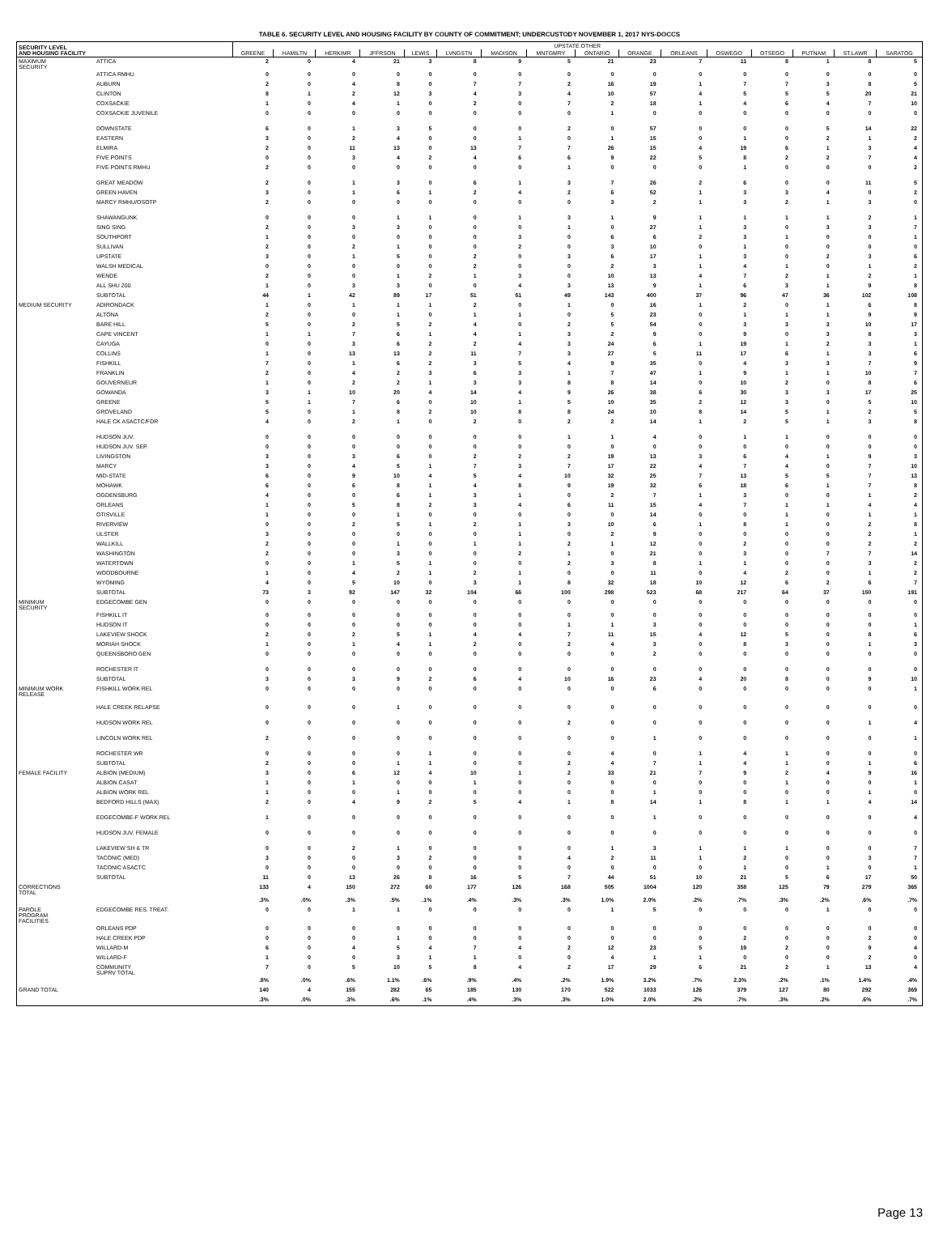TABLE 6. SECURITY LEVEL AND HOUSING FACILITY BY COUNTY OF COMMITMENT; UNDERCUSTODY NOVEMBER 1, 2017 NYS-DOCCS
| SECURITY LEVEL AND HOUSING FACILITY | | UPSTATE OTHER | | | | | | | | | | | | | | | |
| --- | --- | --- | --- | --- | --- | --- | --- | --- | --- | --- | --- | --- | --- | --- | --- | --- | --- |
| | | GREENE | HAMILTN | HERKIMR | JFFRSON | LEWIS | LVNGSTN | MADISON | MNTGMRY | ONTARIO | ORANGE | ORLEANS | OSWEGO | OTSEGO | PUTNAM | ST.LAWR | SARATOG |
| MAXIMUM SECURITY | ATTICA | 2 | 0 | 4 | 21 | 3 | 8 | 9 | 5 | 21 | 23 | 7 | 11 | 8 | 1 | 8 | 5 |
| | ATTICA RMHU | 0 | 0 | 0 | 0 | 0 | 0 | 0 | 0 | 0 | 0 | 0 | 0 | 0 | 0 | 0 | 0 |
| | AUBURN | 2 | 0 | 4 | 8 | 0 | 7 | 7 | 2 | 16 | 19 | 1 | 7 | 7 | 3 | 8 | 5 |
| | CLINTON | 8 | 1 | 2 | 12 | 3 | 4 | 3 | 4 | 10 | 57 | 4 | 5 | 5 | 5 | 20 | 21 |
| | COXSACKIE | 1 | 0 | 4 | 1 | 0 | 2 | 0 | 7 | 2 | 18 | 1 | 4 | 6 | 4 | 7 | 10 |
| | COXSACKIE JUVENILE | 0 | 0 | 0 | 0 | 0 | 0 | 0 | 0 | 1 | 0 | 0 | 0 | 0 | 0 | 0 | 0 |
| | DOWNSTATE | 6 | 0 | 1 | 3 | 5 | 0 | 0 | 2 | 0 | 57 | 0 | 0 | 0 | 5 | 14 | 22 |
| | EASTERN | 3 | 0 | 2 | 4 | 0 | 0 | 1 | 0 | 1 | 15 | 0 | 1 | 0 | 2 | 1 | 2 |
| | ELMIRA | 2 | 0 | 11 | 13 | 0 | 13 | 7 | 7 | 26 | 15 | 4 | 19 | 6 | 1 | 3 | 4 |
| | FIVE POINTS | 0 | 0 | 3 | 4 | 2 | 4 | 6 | 6 | 9 | 22 | 5 | 8 | 2 | 2 | 7 | 4 |
| | FIVE POINTS RMHU | 2 | 0 | 0 | 0 | 0 | 0 | 0 | 1 | 0 | 0 | 0 | 1 | 0 | 0 | 0 | 2 |
| | GREAT MEADOW | 2 | 0 | 1 | 3 | 0 | 6 | 1 | 3 | 7 | 26 | 2 | 6 | 0 | 0 | 11 | 5 |
| | GREEN HAVEN | 3 | 0 | 1 | 6 | 1 | 2 | 4 | 2 | 6 | 52 | 1 | 3 | 3 | 4 | 0 | 2 |
| | MARCY RMHU/OSOTP | 2 | 0 | 0 | 0 | 0 | 0 | 0 | 0 | 3 | 2 | 1 | 3 | 2 | 1 | 3 | 0 |
| | SHAWANGUNK | 0 | 0 | 0 | 1 | 1 | 0 | 1 | 3 | 1 | 9 | 1 | 1 | 1 | 1 | 2 | 1 |
| | SING SING | 2 | 0 | 3 | 3 | 0 | 0 | 0 | 1 | 0 | 27 | 1 | 3 | 0 | 3 | 3 | 7 |
| | SOUTHPORT | 1 | 0 | 0 | 0 | 0 | 0 | 3 | 0 | 6 | 6 | 2 | 3 | 1 | 0 | 0 | 1 |
| | SULLIVAN | 2 | 0 | 2 | 1 | 0 | 0 | 2 | 0 | 3 | 10 | 0 | 1 | 0 | 0 | 0 | 0 |
| | UPSTATE | 3 | 0 | 1 | 5 | 0 | 2 | 0 | 3 | 6 | 17 | 1 | 3 | 0 | 2 | 3 | 6 |
| | WALSH MEDICAL | 0 | 0 | 0 | 0 | 0 | 2 | 0 | 0 | 2 | 3 | 1 | 4 | 1 | 0 | 1 | 2 |
| | WENDE | 2 | 0 | 0 | 1 | 2 | 1 | 3 | 0 | 10 | 13 | 4 | 7 | 2 | 1 | 2 | 1 |
| | ALL SHU 200 | 1 | 0 | 3 | 3 | 0 | 0 | 4 | 3 | 13 | 9 | 1 | 6 | 3 | 1 | 9 | 8 |
| | SUBTOTAL | 44 | 1 | 42 | 89 | 17 | 51 | 51 | 49 | 143 | 400 | 37 | 96 | 47 | 36 | 102 | 108 |
| MEDIUM SECURITY | ADIRONDACK | 1 | 0 | 1 | 1 | 1 | 2 | 0 | 1 | 0 | 16 | 1 | 2 | 0 | 1 | 6 | 8 |
| | ALTONA | 2 | 0 | 0 | 1 | 0 | 1 | 1 | 0 | 5 | 23 | 0 | 1 | 1 | 1 | 9 | 9 |
| | BARE HILL | 5 | 0 | 2 | 5 | 2 | 4 | 0 | 2 | 5 | 54 | 0 | 3 | 3 | 3 | 10 | 17 |
| | CAPE VINCENT | 1 | 1 | 7 | 6 | 1 | 4 | 1 | 3 | 2 | 9 | 0 | 9 | 0 | 3 | 8 | 3 |
| | CAYUGA | 0 | 0 | 3 | 6 | 2 | 2 | 4 | 3 | 24 | 6 | 1 | 19 | 1 | 2 | 3 | 1 |
| | COLLINS | 1 | 0 | 13 | 13 | 2 | 11 | 7 | 3 | 27 | 5 | 11 | 17 | 6 | 1 | 3 | 6 |
| | FISHKILL | 7 | 0 | 1 | 6 | 2 | 3 | 5 | 4 | 9 | 35 | 0 | 4 | 3 | 3 | 7 | 9 |
| | FRANKLIN | 2 | 0 | 4 | 2 | 3 | 6 | 3 | 1 | 7 | 47 | 1 | 9 | 1 | 1 | 10 | 7 |
| | GOUVERNEUR | 1 | 0 | 2 | 2 | 1 | 3 | 3 | 8 | 8 | 14 | 0 | 10 | 2 | 0 | 8 | 6 |
| | GOWANDA | 3 | 1 | 10 | 20 | 4 | 14 | 4 | 9 | 26 | 38 | 6 | 30 | 3 | 3 | 17 | 25 |
| | GREENE | 5 | 1 | 7 | 6 | 0 | 10 | 1 | 5 | 10 | 35 | 2 | 12 | 3 | 0 | 5 | 10 |
| | GROVELAND | 5 | 0 | 1 | 8 | 2 | 10 | 8 | 8 | 24 | 10 | 8 | 14 | 5 | 1 | 2 | 5 |
| | HALE CK ASACTC/FDR | 4 | 0 | 2 | 1 | 0 | 2 | 0 | 2 | 2 | 14 | 1 | 2 | 5 | 1 | 3 | 8 |
| | HUDSON JUV. | 0 | 0 | 0 | 0 | 0 | 0 | 0 | 1 | 1 | 4 | 0 | 1 | 1 | 0 | 0 | 0 |
| | HUDSON JUV. SEP. | 0 | 0 | 0 | 0 | 0 | 0 | 0 | 0 | 0 | 0 | 0 | 0 | 0 | 0 | 0 | 0 |
| | LIVINGSTON | 3 | 0 | 3 | 6 | 0 | 2 | 2 | 2 | 19 | 13 | 3 | 6 | 4 | 1 | 9 | 3 |
| | MARCY | 3 | 0 | 4 | 5 | 1 | 7 | 3 | 7 | 17 | 22 | 4 | 7 | 4 | 0 | 7 | 10 |
| | MID-STATE | 6 | 0 | 9 | 10 | 4 | 5 | 4 | 10 | 32 | 25 | 7 | 13 | 5 | 5 | 7 | 13 |
| | MOHAWK | 6 | 0 | 6 | 8 | 1 | 4 | 8 | 9 | 19 | 32 | 6 | 18 | 6 | 1 | 7 | 8 |
| | OGDENSBURG | 4 | 0 | 0 | 6 | 1 | 3 | 1 | 0 | 2 | 7 | 1 | 3 | 0 | 0 | 1 | 2 |
| | ORLEANS | 1 | 0 | 5 | 8 | 2 | 3 | 4 | 6 | 11 | 15 | 4 | 7 | 1 | 1 | 4 | 4 |
| | OTISVILLE | 1 | 0 | 0 | 1 | 0 | 0 | 0 | 0 | 0 | 14 | 0 | 0 | 1 | 0 | 1 | 1 |
| | RIVERVIEW | 0 | 0 | 2 | 5 | 1 | 2 | 1 | 3 | 10 | 6 | 1 | 8 | 1 | 0 | 2 | 8 |
| | ULSTER | 3 | 0 | 0 | 0 | 0 | 0 | 1 | 0 | 2 | 9 | 0 | 0 | 0 | 0 | 2 | 1 |
| | WALLKILL | 2 | 0 | 0 | 1 | 0 | 1 | 1 | 2 | 1 | 12 | 0 | 2 | 0 | 0 | 2 | 2 |
| | WASHINGTON | 2 | 0 | 0 | 3 | 0 | 0 | 2 | 1 | 0 | 21 | 0 | 3 | 0 | 7 | 7 | 14 |
| | WATERTOWN | 0 | 0 | 1 | 5 | 1 | 0 | 0 | 2 | 3 | 8 | 1 | 1 | 0 | 0 | 3 | 2 |
| | WOODBOURNE | 1 | 0 | 4 | 2 | 1 | 2 | 1 | 0 | 0 | 11 | 0 | 4 | 2 | 0 | 1 | 2 |
| | WYOMING | 4 | 0 | 5 | 10 | 0 | 3 | 1 | 8 | 32 | 18 | 10 | 12 | 6 | 2 | 6 | 7 |
| | SUBTOTAL | 73 | 3 | 92 | 147 | 32 | 104 | 66 | 100 | 298 | 523 | 68 | 217 | 64 | 37 | 150 | 191 |
| MINIMUM SECURITY | EDGECOMBE GEN | 0 | 0 | 0 | 0 | 0 | 0 | 0 | 0 | 0 | 0 | 0 | 0 | 0 | 0 | 0 | 0 |
| | FISHKILL IT | 0 | 0 | 0 | 0 | 0 | 0 | 0 | 0 | 0 | 0 | 0 | 0 | 0 | 0 | 0 | 0 |
| | HUDSON IT | 0 | 0 | 0 | 0 | 0 | 0 | 0 | 1 | 1 | 3 | 0 | 0 | 0 | 0 | 0 | 1 |
| | LAKEVIEW SHOCK | 2 | 0 | 2 | 5 | 1 | 4 | 4 | 7 | 11 | 15 | 4 | 12 | 5 | 0 | 8 | 6 |
| | MORIAH SHOCK | 1 | 0 | 1 | 4 | 1 | 2 | 0 | 2 | 4 | 3 | 0 | 8 | 3 | 0 | 1 | 3 |
| | QUEENSBORO GEN | 0 | 0 | 0 | 0 | 0 | 0 | 0 | 0 | 0 | 2 | 0 | 0 | 0 | 0 | 0 | 0 |
| | ROCHESTER IT | 0 | 0 | 0 | 0 | 0 | 0 | 0 | 0 | 0 | 0 | 0 | 0 | 0 | 0 | 0 | 0 |
| | SUBTOTAL | 3 | 0 | 3 | 9 | 2 | 6 | 4 | 10 | 16 | 23 | 4 | 20 | 8 | 0 | 9 | 10 |
| MINIMUM WORK RELEASE | FISHKILL WORK REL | 0 | 0 | 0 | 0 | 0 | 0 | 0 | 0 | 0 | 6 | 0 | 0 | 0 | 0 | 0 | 1 |
| | HALE CREEK RELAPSE | 0 | 0 | 0 | 1 | 0 | 0 | 0 | 0 | 0 | 0 | 0 | 0 | 0 | 0 | 0 | 0 |
| | HUDSON WORK REL | 0 | 0 | 0 | 0 | 0 | 0 | 0 | 2 | 0 | 0 | 0 | 0 | 0 | 0 | 1 | 4 |
| | LINCOLN WORK REL | 2 | 0 | 0 | 0 | 0 | 0 | 0 | 0 | 0 | 1 | 0 | 0 | 0 | 0 | 0 | 1 |
| | ROCHESTER WR | 0 | 0 | 0 | 0 | 1 | 0 | 0 | 0 | 4 | 0 | 1 | 4 | 1 | 0 | 0 | 0 |
| | SUBTOTAL | 2 | 0 | 0 | 1 | 1 | 0 | 0 | 2 | 4 | 7 | 1 | 4 | 1 | 0 | 1 | 6 |
| FEMALE FACILITY | ALBION (MEDIUM) | 3 | 0 | 6 | 12 | 4 | 10 | 1 | 2 | 33 | 21 | 7 | 9 | 2 | 4 | 9 | 16 |
| | ALBION CASAT | 1 | 0 | 1 | 0 | 0 | 1 | 0 | 0 | 0 | 0 | 0 | 0 | 1 | 0 | 0 | 1 |
| | ALBION WORK REL | 1 | 0 | 0 | 1 | 0 | 0 | 0 | 0 | 0 | 1 | 0 | 0 | 0 | 0 | 1 | 0 |
| | BEDFORD HILLS (MAX) | 2 | 0 | 4 | 9 | 2 | 5 | 4 | 1 | 8 | 14 | 1 | 8 | 1 | 1 | 4 | 14 |
| | EDGECOMBE-F WORK REL | 1 | 0 | 0 | 0 | 0 | 0 | 0 | 0 | 0 | 1 | 0 | 0 | 0 | 0 | 0 | 4 |
| | HUDSON JUV. FEMALE | 0 | 0 | 0 | 0 | 0 | 0 | 0 | 0 | 0 | 0 | 0 | 0 | 0 | 0 | 0 | 0 |
| | LAKEVIEW SH & TR | 0 | 0 | 2 | 1 | 0 | 0 | 0 | 0 | 1 | 3 | 1 | 1 | 1 | 0 | 0 | 7 |
| | TACONIC (MED) | 3 | 0 | 0 | 3 | 2 | 0 | 0 | 4 | 2 | 11 | 1 | 2 | 0 | 0 | 3 | 7 |
| | TACONIC ASACTC | 0 | 0 | 0 | 0 | 0 | 0 | 0 | 0 | 0 | 0 | 0 | 1 | 0 | 1 | 0 | 1 |
| | SUBTOTAL | 11 | 0 | 13 | 26 | 8 | 16 | 5 | 7 | 44 | 51 | 10 | 21 | 5 | 6 | 17 | 50 |
| CORRECTIONS TOTAL | | 133 | 4 | 150 | 272 | 60 | 177 | 126 | 168 | 505 | 1004 | 120 | 358 | 125 | 79 | 279 | 365 |
| | | .3% | .0% | .3% | .5% | .1% | .4% | .3% | .3% | 1.0% | 2.0% | .2% | .7% | .3% | .2% | .6% | .7% |
| PAROLE PROGRAM FACILITIES | EDGECOMBE RES. TREAT. | 0 | 0 | 1 | 1 | 0 | 0 | 0 | 0 | 1 | 5 | 0 | 0 | 0 | 1 | 0 | 0 |
| | ORLEANS PDP | 0 | 0 | 0 | 0 | 0 | 0 | 0 | 0 | 0 | 0 | 0 | 0 | 0 | 0 | 0 | 0 |
| | HALE CREEK PDP | 0 | 0 | 0 | 1 | 0 | 0 | 0 | 0 | 0 | 0 | 0 | 2 | 0 | 0 | 2 | 0 |
| | WILLARD-M | 6 | 0 | 4 | 5 | 4 | 7 | 4 | 2 | 12 | 23 | 5 | 19 | 2 | 0 | 9 | 4 |
| | WILLARD-F | 1 | 0 | 0 | 3 | 1 | 1 | 0 | 0 | 4 | 1 | 1 | 0 | 0 | 0 | 2 | 0 |
| | COMMUNITY SUPRV TOTAL | 7 | 0 | 5 | 10 | 5 | 8 | 4 | 2 | 17 | 29 | 6 | 21 | 2 | 1 | 13 | 4 |
| | | .8% | .0% | .6% | 1.1% | .6% | .9% | .4% | .2% | 1.9% | 3.2% | .7% | 2.3% | .2% | .1% | 1.4% | .4% |
| GRAND TOTAL | | 140 | 4 | 155 | 282 | 65 | 185 | 130 | 170 | 522 | 1033 | 126 | 379 | 127 | 80 | 292 | 369 |
| | | .3% | .0% | .3% | .6% | .1% | .4% | .3% | .3% | 1.0% | 2.0% | .2% | .7% | .3% | .2% | .6% | .7% |
Page 13